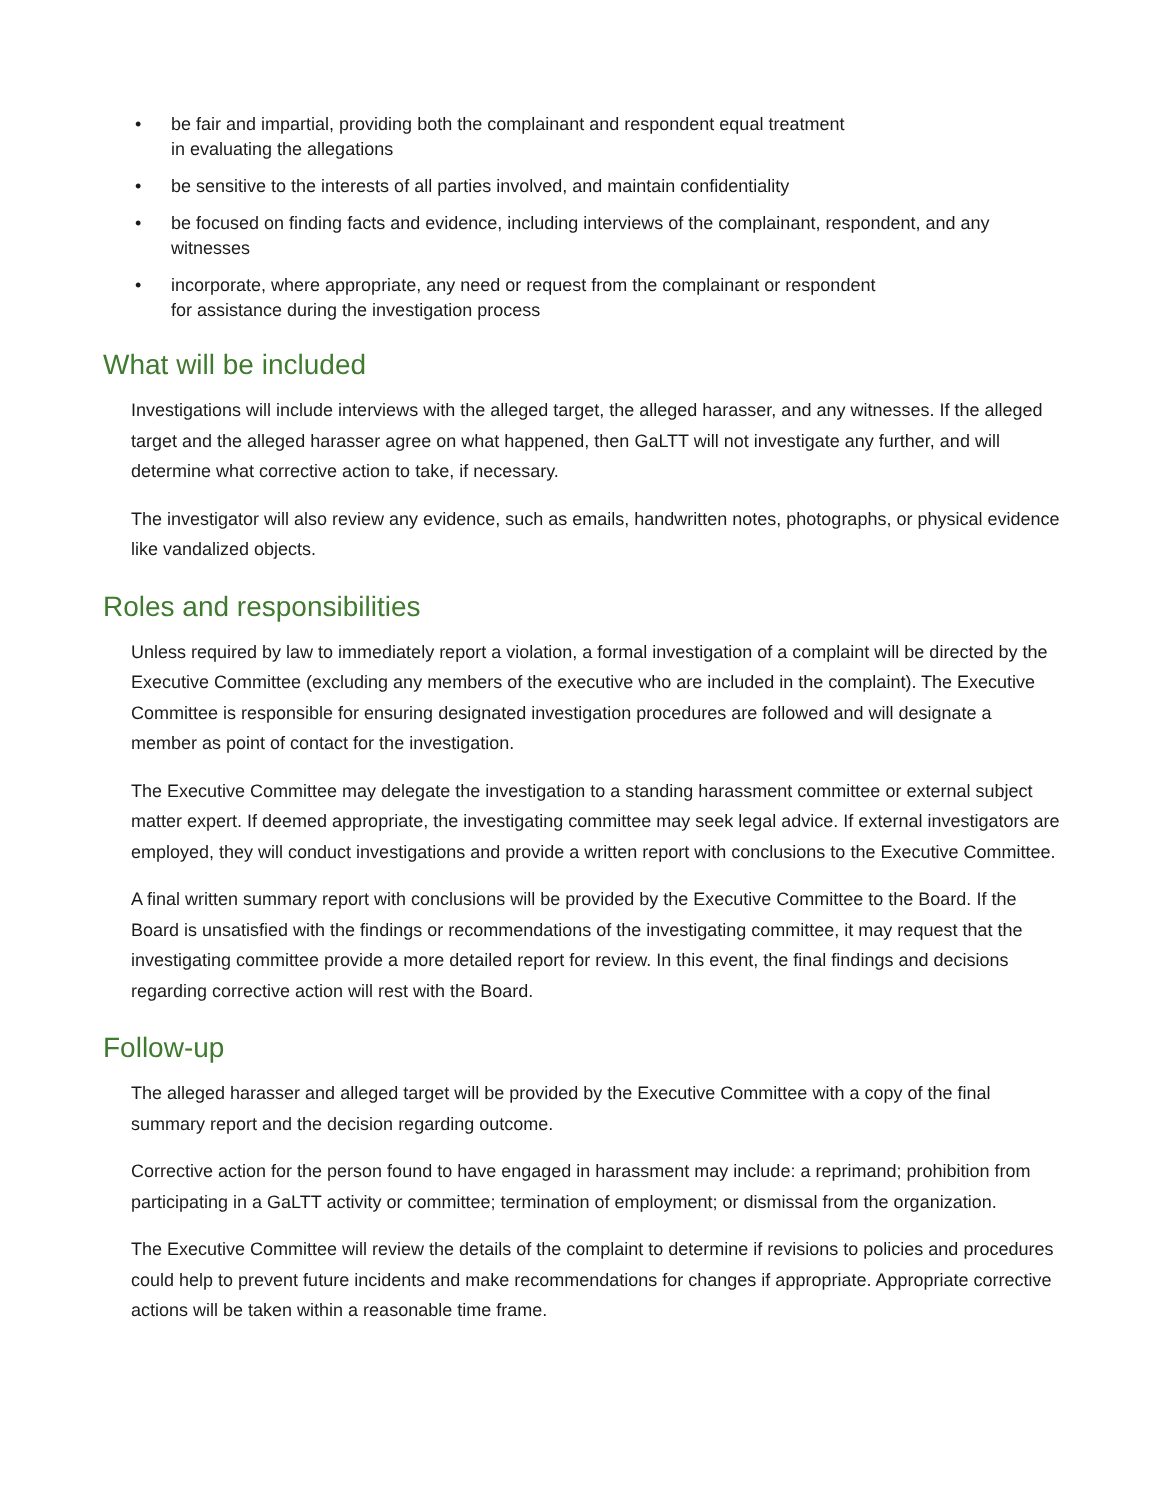• be fair and impartial, providing both the complainant and respondent equal treatment
in evaluating the allegations
• be sensitive to the interests of all parties involved, and maintain confidentiality
• be focused on finding facts and evidence, including interviews of the complainant, respondent, and any witnesses
• incorporate, where appropriate, any need or request from the complainant or respondent
for assistance during the investigation process
What will be included
Investigations will include interviews with the alleged target, the alleged harasser, and any witnesses. If the alleged target and the alleged harasser agree on what happened, then GaLTT will not investigate any further, and will determine what corrective action to take, if necessary.
The investigator will also review any evidence, such as emails, handwritten notes, photographs, or physical evidence like vandalized objects.
Roles and responsibilities
Unless required by law to immediately report a violation, a formal investigation of a complaint will be directed by the Executive Committee (excluding any members of the executive who are included in the complaint). The Executive Committee is responsible for ensuring designated investigation procedures are followed and will designate a member as point of contact for the investigation.
The Executive Committee may delegate the investigation to a standing harassment committee or external subject matter expert. If deemed appropriate, the investigating committee may seek legal advice. If external investigators are employed, they will conduct investigations and provide a written report with conclusions to the Executive Committee.
A final written summary report with conclusions will be provided by the Executive Committee to the Board. If the Board is unsatisfied with the findings or recommendations of the investigating committee, it may request that the investigating committee provide a more detailed report for review. In this event, the final findings and decisions regarding corrective action will rest with the Board.
Follow-up
The alleged harasser and alleged target will be provided by the Executive Committee with a copy of the final summary report and the decision regarding outcome.
Corrective action for the person found to have engaged in harassment may include: a reprimand; prohibition from participating in a GaLTT activity or committee; termination of employment; or dismissal from the organization.
The Executive Committee will review the details of the complaint to determine if revisions to policies and procedures could help to prevent future incidents and make recommendations for changes if appropriate. Appropriate corrective actions will be taken within a reasonable time frame.